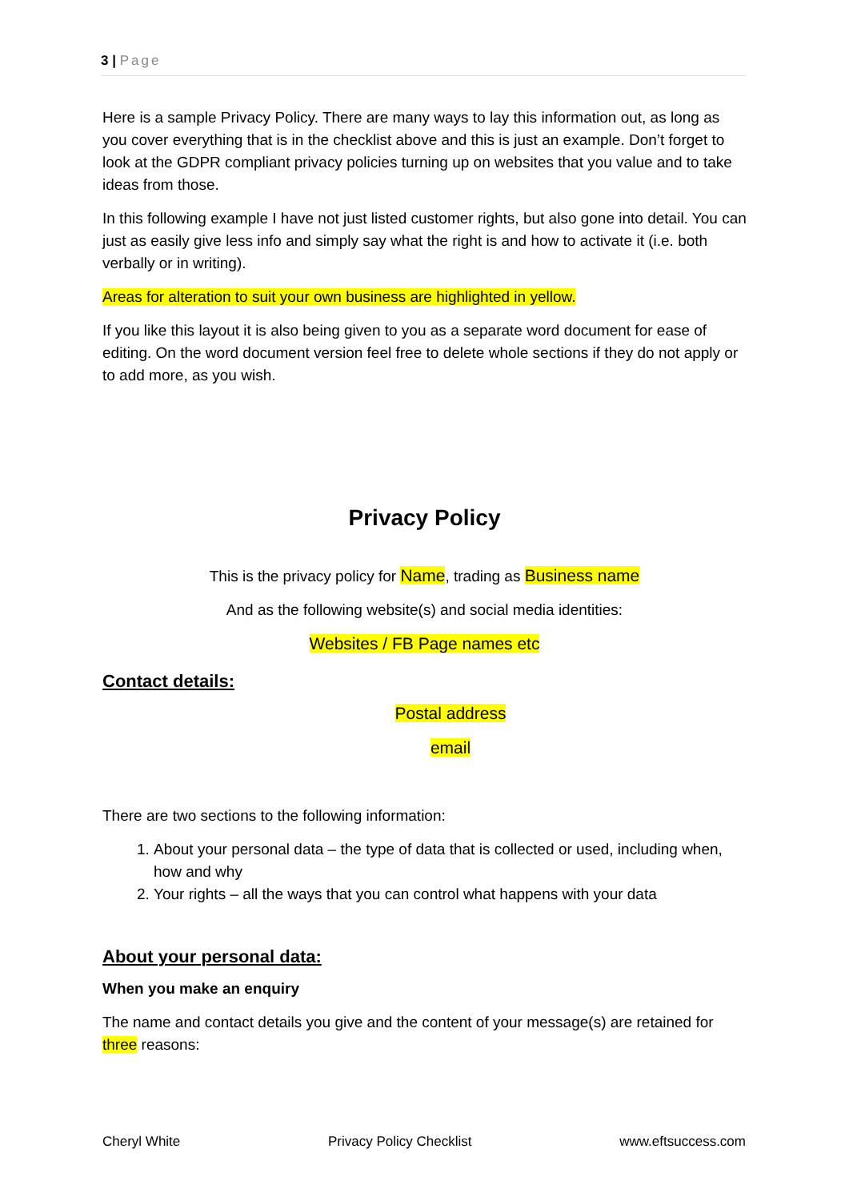3 | Page
Here is a sample Privacy Policy. There are many ways to lay this information out, as long as you cover everything that is in the checklist above and this is just an example. Don’t forget to look at the GDPR compliant privacy policies turning up on websites that you value and to take ideas from those.
In this following example I have not just listed customer rights, but also gone into detail. You can just as easily give less info and simply say what the right is and how to activate it (i.e. both verbally or in writing).
Areas for alteration to suit your own business are highlighted in yellow.
If you like this layout it is also being given to you as a separate word document for ease of editing. On the word document version feel free to delete whole sections if they do not apply or to add more, as you wish.
Privacy Policy
This is the privacy policy for Name, trading as Business name
And as the following website(s) and social media identities:
Websites / FB Page names etc
Contact details:
Postal address
email
There are two sections to the following information:
1. About your personal data – the type of data that is collected or used, including when, how and why
2. Your rights – all the ways that you can control what happens with your data
About your personal data:
When you make an enquiry
The name and contact details you give and the content of your message(s) are retained for three reasons:
Cheryl White Privacy Policy Checklist www.eftsuccess.com